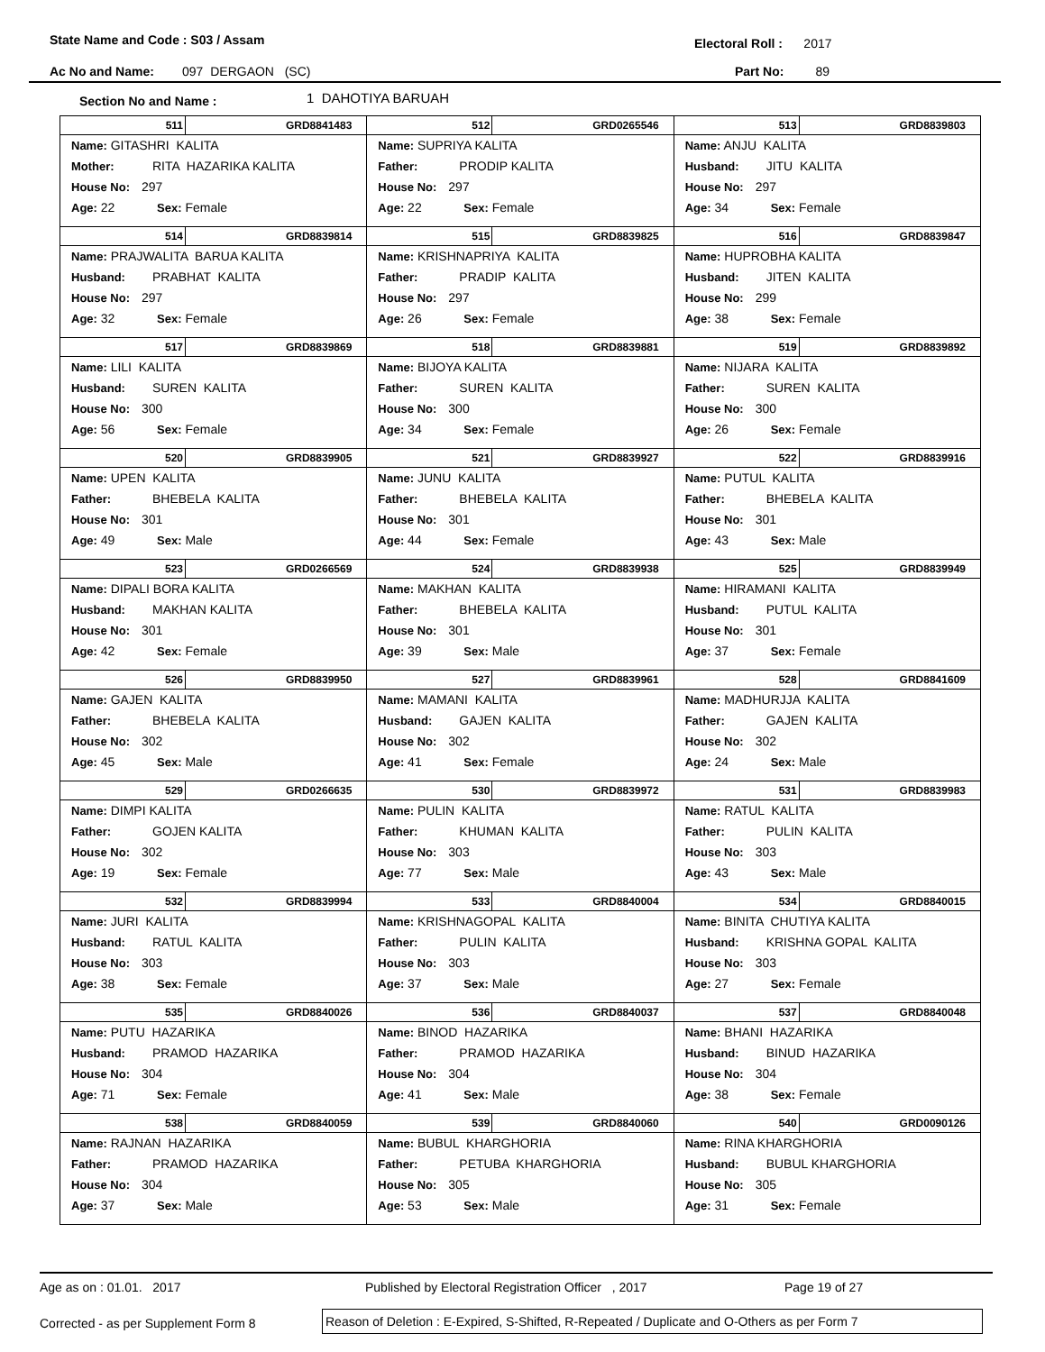State Name and Code : S03 / Assam Electoral Roll : 2017
Ac No and Name: 097 DERGAON (SC) Part No: 89
Section No and Name : 1 DAHOTIYA BARUAH
| 511 GRD8841483 Name: GITASHRI KALITA Mother: RITA HAZARIKA KALITA House No: 297 Age: 22 Sex: Female | 512 GRD0265546 Name: SUPRIYA KALITA Father: PRODIP KALITA House No: 297 Age: 22 Sex: Female | 513 GRD8839803 Name: ANJU KALITA Husband: JITU KALITA House No: 297 Age: 34 Sex: Female |
| 514 GRD8839814 Name: PRAJWALITA BARUA KALITA Husband: PRABHAT KALITA House No: 297 Age: 32 Sex: Female | 515 GRD8839825 Name: KRISHNAPRIYA KALITA Father: PRADIP KALITA House No: 297 Age: 26 Sex: Female | 516 GRD8839847 Name: HUPROBHA KALITA Husband: JITEN KALITA House No: 299 Age: 38 Sex: Female |
| 517 GRD8839869 Name: LILI KALITA Husband: SUREN KALITA House No: 300 Age: 56 Sex: Female | 518 GRD8839881 Name: BIJOYA KALITA Father: SUREN KALITA House No: 300 Age: 34 Sex: Female | 519 GRD8839892 Name: NIJARA KALITA Father: SUREN KALITA House No: 300 Age: 26 Sex: Female |
| 520 GRD8839905 Name: UPEN KALITA Father: BHEBELA KALITA House No: 301 Age: 49 Sex: Male | 521 GRD8839927 Name: JUNU KALITA Father: BHEBELA KALITA House No: 301 Age: 44 Sex: Female | 522 GRD8839916 Name: PUTUL KALITA Father: BHEBELA KALITA House No: 301 Age: 43 Sex: Male |
| 523 GRD0266569 Name: DIPALI BORA KALITA Husband: MAKHAN KALITA House No: 301 Age: 42 Sex: Female | 524 GRD8839938 Name: MAKHAN KALITA Father: BHEBELA KALITA House No: 301 Age: 39 Sex: Male | 525 GRD8839949 Name: HIRAMANI KALITA Husband: PUTUL KALITA House No: 301 Age: 37 Sex: Female |
| 526 GRD8839950 Name: GAJEN KALITA Father: BHEBELA KALITA House No: 302 Age: 45 Sex: Male | 527 GRD8839961 Name: MAMANI KALITA Husband: GAJEN KALITA House No: 302 Age: 41 Sex: Female | 528 GRD8841609 Name: MADHURJJA KALITA Father: GAJEN KALITA House No: 302 Age: 24 Sex: Male |
| 529 GRD0266635 Name: DIMPI KALITA Father: GOJEN KALITA House No: 302 Age: 19 Sex: Female | 530 GRD8839972 Name: PULIN KALITA Father: KHUMAN KALITA House No: 303 Age: 77 Sex: Male | 531 GRD8839983 Name: RATUL KALITA Father: PULIN KALITA House No: 303 Age: 43 Sex: Male |
| 532 GRD8839994 Name: JURI KALITA Husband: RATUL KALITA House No: 303 Age: 38 Sex: Female | 533 GRD8840004 Name: KRISHNAGOPAL KALITA Father: PULIN KALITA House No: 303 Age: 37 Sex: Male | 534 GRD8840015 Name: BINITA CHUTIYA KALITA Husband: KRISHNA GOPAL KALITA House No: 303 Age: 27 Sex: Female |
| 535 GRD8840026 Name: PUTU HAZARIKA Husband: PRAMOD HAZARIKA House No: 304 Age: 71 Sex: Female | 536 GRD8840037 Name: BINOD HAZARIKA Father: PRAMOD HAZARIKA House No: 304 Age: 41 Sex: Male | 537 GRD8840048 Name: BHANI HAZARIKA Husband: BINUD HAZARIKA House No: 304 Age: 38 Sex: Female |
| 538 GRD8840059 Name: RAJNAN HAZARIKA Father: PRAMOD HAZARIKA House No: 304 Age: 37 Sex: Male | 539 GRD8840060 Name: BUBUL KHARGHORIA Father: PETUBA KHARGHORIA House No: 305 Age: 53 Sex: Male | 540 GRD0090126 Name: RINA KHARGHORIA Husband: BUBUL KHARGHORIA House No: 305 Age: 31 Sex: Female |
Age as on : 01.01. 2017 Published by Electoral Registration Officer , 2017 Page 19 of 27
Corrected - as per Supplement Form 8 Reason of Deletion : E-Expired, S-Shifted, R-Repeated / Duplicate and O-Others as per Form 7